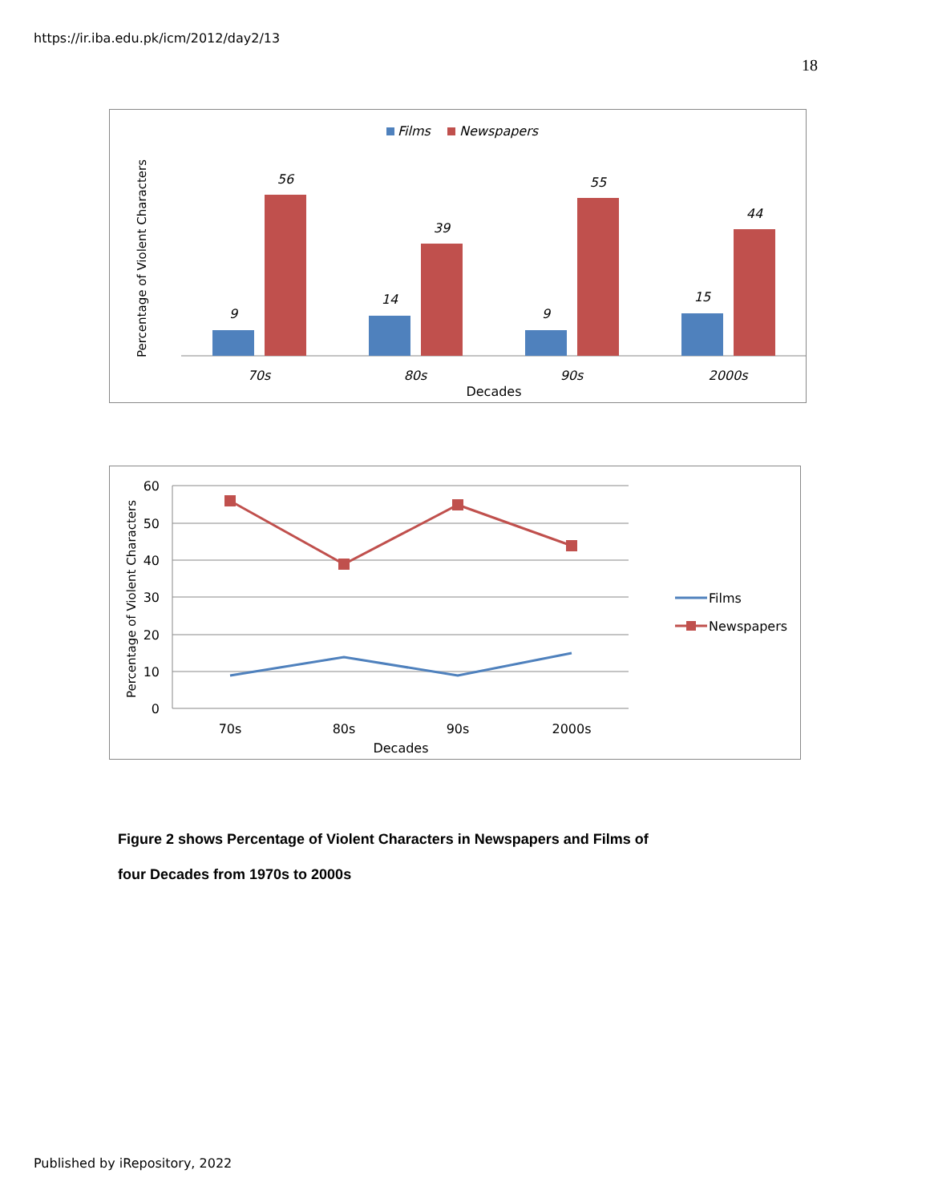https://ir.iba.edu.pk/icm/2012/day2/13
18
Films
Newspapers
Percentage of Violent Characters
9
56
14
39
9
55
15
44
70s
80s
90s
2000s
Decades
Percentage of Violent Characters
60
50
40
30
20
10
0
70s
80s
90s
2000s
Decades
Films
Newspapers
Figure 2 shows Percentage of Violent Characters in Newspapers and Films of
four Decades from 1970s to 2000s
Published by iRepository, 2022